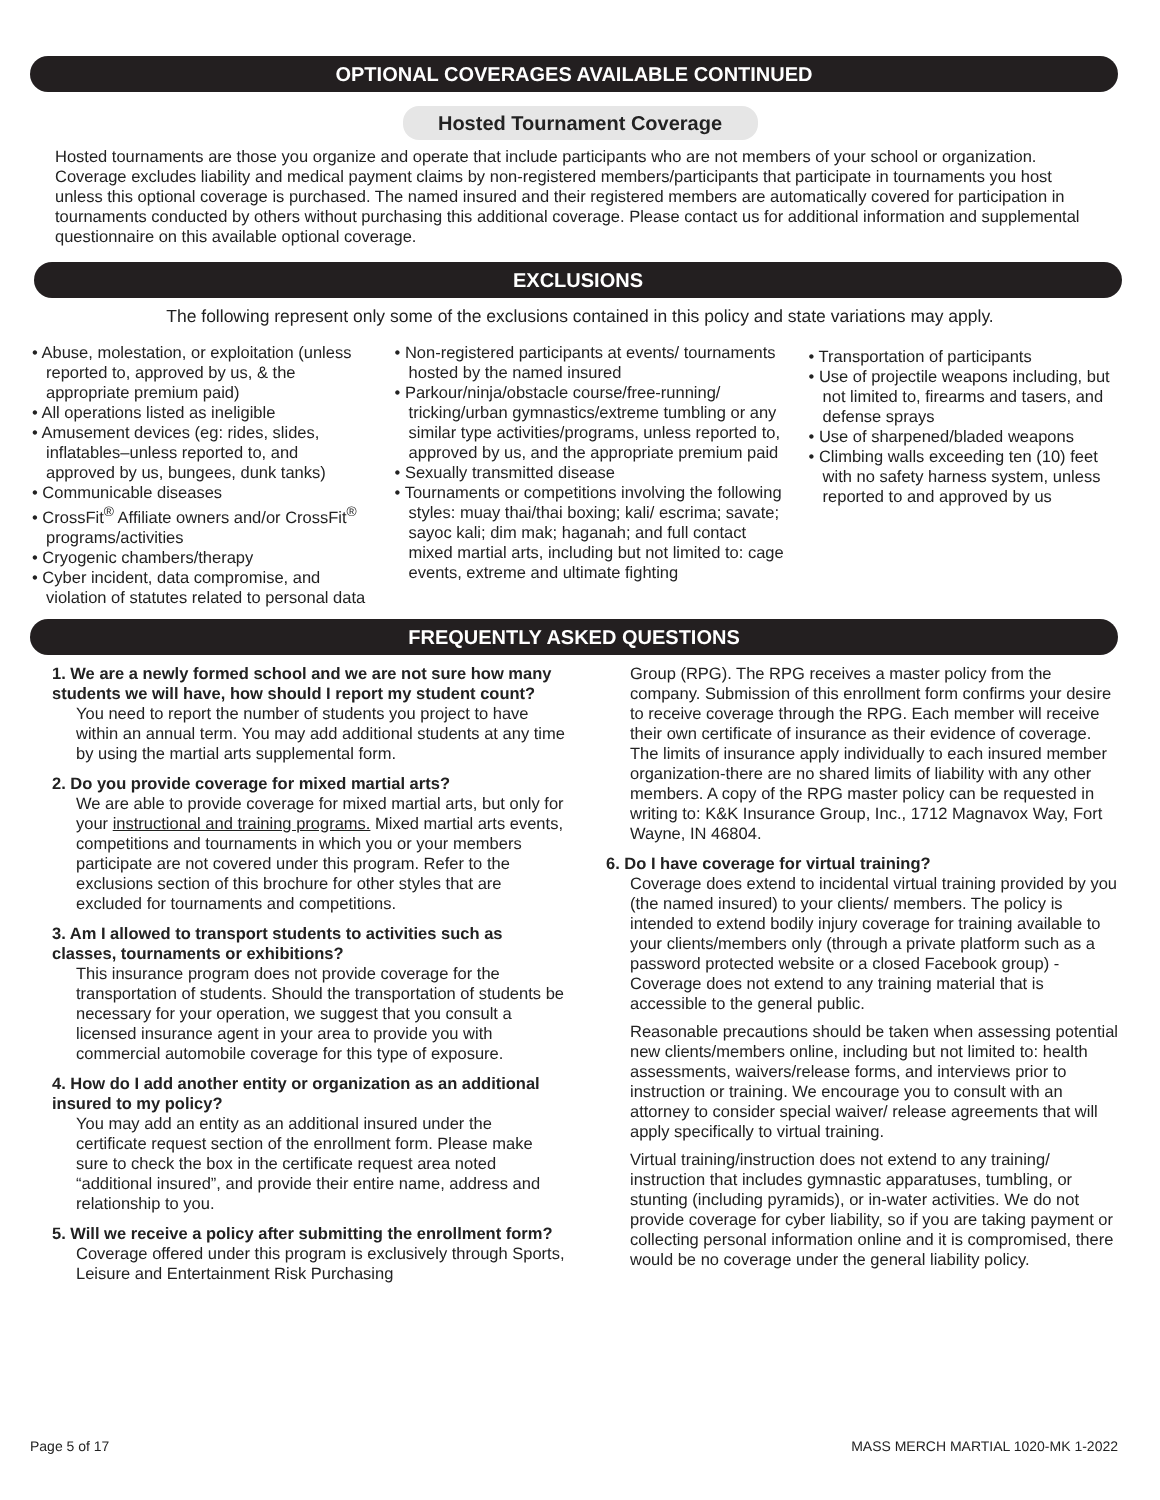OPTIONAL COVERAGES AVAILABLE CONTINUED
Hosted Tournament Coverage
Hosted tournaments are those you organize and operate that include participants who are not members of your school or organization. Coverage excludes liability and medical payment claims by non-registered members/participants that participate in tournaments you host unless this optional coverage is purchased. The named insured and their registered members are automatically covered for participation in tournaments conducted by others without purchasing this additional coverage. Please contact us for additional information and supplemental questionnaire on this available optional coverage.
EXCLUSIONS
The following represent only some of the exclusions contained in this policy and state variations may apply.
• Abuse, molestation, or exploitation (unless reported to, approved by us, & the appropriate premium paid)
• All operations listed as ineligible
• Amusement devices (eg: rides, slides, inflatables–unless reported to, and approved by us, bungees, dunk tanks)
• Communicable diseases
• CrossFit<sup>®</sup> Affiliate owners and/or CrossFit<sup>®</sup> programs/activities
• Cryogenic chambers/therapy
• Cyber incident, data compromise, and violation of statutes related to personal data
• Non-registered participants at events/ tournaments hosted by the named insured
• Parkour/ninja/obstacle course/free-running/ tricking/urban gymnastics/extreme tumbling or any similar type activities/programs, unless reported to, approved by us, and the appropriate premium paid
• Sexually transmitted disease
• Tournaments or competitions involving the following styles: muay thai/thai boxing; kali/ escrima; savate; sayoc kali; dim mak; haganah; and full contact mixed martial arts, including but not limited to: cage events, extreme and ultimate fighting
• Transportation of participants
• Use of projectile weapons including, but not limited to, firearms and tasers, and defense sprays
• Use of sharpened/bladed weapons
• Climbing walls exceeding ten (10) feet with no safety harness system, unless reported to and approved by us
FREQUENTLY ASKED QUESTIONS
1. We are a newly formed school and we are not sure how many students we will have, how should I report my student count?
You need to report the number of students you project to have within an annual term. You may add additional students at any time by using the martial arts supplemental form.
2. Do you provide coverage for mixed martial arts?
We are able to provide coverage for mixed martial arts, but only for your instructional and training programs. Mixed martial arts events, competitions and tournaments in which you or your members participate are not covered under this program. Refer to the exclusions section of this brochure for other styles that are excluded for tournaments and competitions.
3. Am I allowed to transport students to activities such as classes, tournaments or exhibitions?
This insurance program does not provide coverage for the transportation of students. Should the transportation of students be necessary for your operation, we suggest that you consult a licensed insurance agent in your area to provide you with commercial automobile coverage for this type of exposure.
4. How do I add another entity or organization as an additional insured to my policy?
You may add an entity as an additional insured under the certificate request section of the enrollment form. Please make sure to check the box in the certificate request area noted “additional insured”, and provide their entire name, address and relationship to you.
5. Will we receive a policy after submitting the enrollment form?
Coverage offered under this program is exclusively through Sports, Leisure and Entertainment Risk Purchasing
Group (RPG). The RPG receives a master policy from the company. Submission of this enrollment form confirms your desire to receive coverage through the RPG. Each member will receive their own certificate of insurance as their evidence of coverage. The limits of insurance apply individually to each insured member organization-there are no shared limits of liability with any other members. A copy of the RPG master policy can be requested in writing to: K&K Insurance Group, Inc., 1712 Magnavox Way, Fort Wayne, IN 46804.
6. Do I have coverage for virtual training?
Coverage does extend to incidental virtual training provided by you (the named insured) to your clients/ members. The policy is intended to extend bodily injury coverage for training available to your clients/members only (through a private platform such as a password protected website or a closed Facebook group) - Coverage does not extend to any training material that is accessible to the general public.
Reasonable precautions should be taken when assessing potential new clients/members online, including but not limited to: health assessments, waivers/release forms, and interviews prior to instruction or training. We encourage you to consult with an attorney to consider special waiver/ release agreements that will apply specifically to virtual training.
Virtual training/instruction does not extend to any training/ instruction that includes gymnastic apparatuses, tumbling, or stunting (including pyramids), or in-water activities. We do not provide coverage for cyber liability, so if you are taking payment or collecting personal information online and it is compromised, there would be no coverage under the general liability policy.
Page 5 of 17 MASS MERCH MARTIAL 1020-MK 1-2022